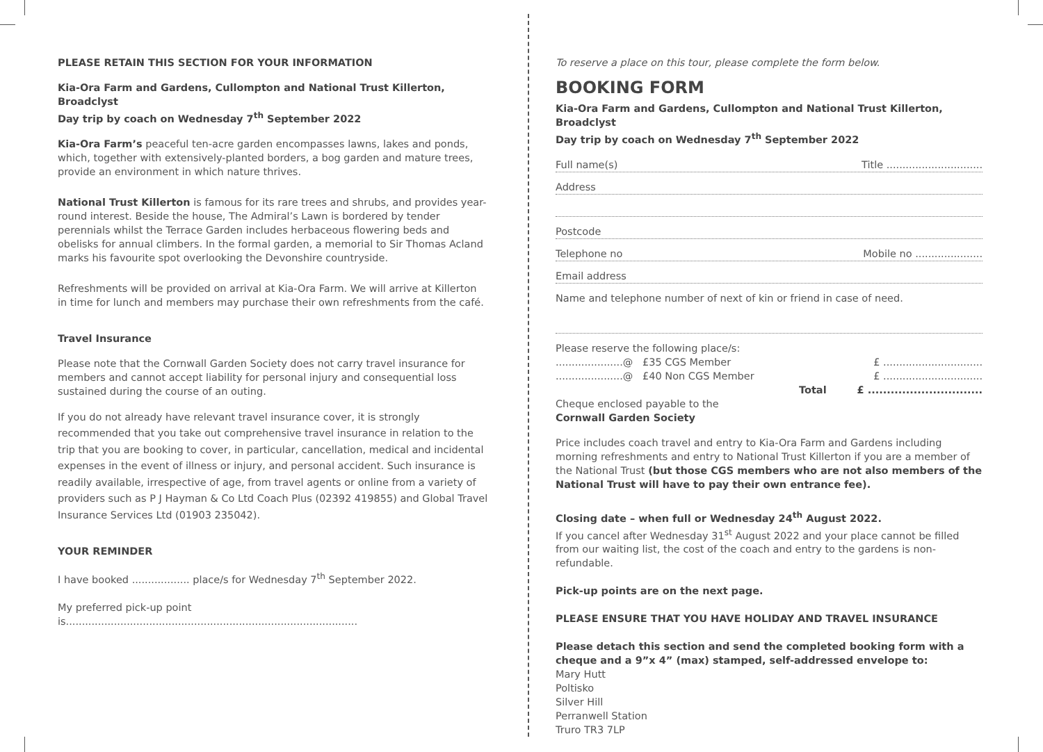PLEASE RETAIN THIS SECTION FOR YOUR INFORMATION
Kia-Ora Farm and Gardens, Cullompton and National Trust Killerton, Broadclyst
Day trip by coach on Wednesday 7<sup>th</sup> September 2022
Kia-Ora Farm’s peaceful ten-acre garden encompasses lawns, lakes and ponds, which, together with extensively-planted borders, a bog garden and mature trees, provide an environment in which nature thrives.
National Trust Killerton is famous for its rare trees and shrubs, and provides year-round interest. Beside the house, The Admiral’s Lawn is bordered by tender perennials whilst the Terrace Garden includes herbaceous flowering beds and obelisks for annual climbers. In the formal garden, a memorial to Sir Thomas Acland marks his favourite spot overlooking the Devonshire countryside.
Refreshments will be provided on arrival at Kia-Ora Farm. We will arrive at Killerton in time for lunch and members may purchase their own refreshments from the café.
Travel Insurance
Please note that the Cornwall Garden Society does not carry travel insurance for members and cannot accept liability for personal injury and consequential loss sustained during the course of an outing.
If you do not already have relevant travel insurance cover, it is strongly recommended that you take out comprehensive travel insurance in relation to the trip that you are booking to cover, in particular, cancellation, medical and incidental expenses in the event of illness or injury, and personal accident. Such insurance is readily available, irrespective of age, from travel agents or online from a variety of providers such as P J Hayman & Co Ltd Coach Plus (02392 419855) and Global Travel Insurance Services Ltd (01903 235042).
YOUR REMINDER
I have booked .................. place/s for Wednesday 7<sup>th</sup> September 2022.
My preferred pick-up point is...........................................................................................
To reserve a place on this tour, please complete the form below.
BOOKING FORM
Kia-Ora Farm and Gardens, Cullompton and National Trust Killerton, Broadclyst
Day trip by coach on Wednesday 7<sup>th</sup> September 2022
Full name(s) Title ..............................
Address
Postcode
Telephone no Mobile no .....................
Email address
Name and telephone number of next of kin or friend in case of need.
Please reserve the following place/s:
.....................@ £35 CGS Member £ ...............................
.....................@ £40 Non CGS Member £ ...............................
Total £ ..............................
Cheque enclosed payable to the
Cornwall Garden Society
Price includes coach travel and entry to Kia-Ora Farm and Gardens including morning refreshments and entry to National Trust Killerton if you are a member of the National Trust (but those CGS members who are not also members of the National Trust will have to pay their own entrance fee).
Closing date – when full or Wednesday 24<sup>th</sup> August 2022.
If you cancel after Wednesday 31<sup>st</sup> August 2022 and your place cannot be filled from our waiting list, the cost of the coach and entry to the gardens is non-refundable.
Pick-up points are on the next page.
PLEASE ENSURE THAT YOU HAVE HOLIDAY AND TRAVEL INSURANCE
Please detach this section and send the completed booking form with a cheque and a 9”x 4” (max) stamped, self-addressed envelope to:
Mary Hutt
Poltisko
Silver Hill
Perranwell Station
Truro TR3 7LP